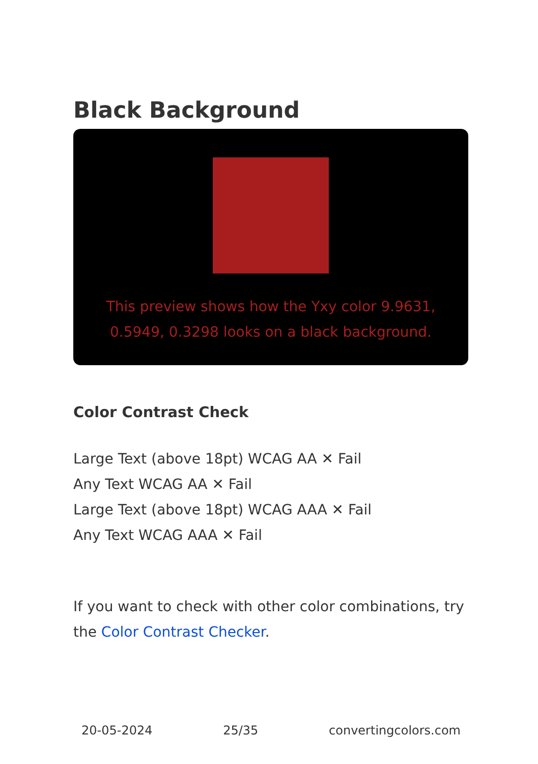Black Background
This preview shows how the Yxy color 9.9631, 0.5949, 0.3298 looks on a black background.
Color Contrast Check
Large Text (above 18pt) WCAG AA ✕ Fail
Any Text WCAG AA ✕ Fail
Large Text (above 18pt) WCAG AAA ✕ Fail
Any Text WCAG AAA ✕ Fail
If you want to check with other color combinations, try the Color Contrast Checker.
20-05-2024 25/35 convertingcolors.com